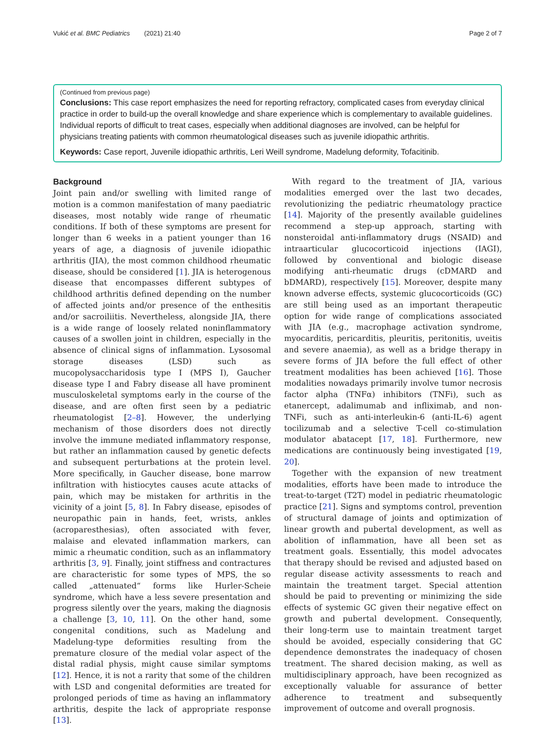Vukić et al. BMC Pediatrics (2021) 21:40 Page 2 of 7
(Continued from previous page)
Conclusions: This case report emphasizes the need for reporting refractory, complicated cases from everyday clinical practice in order to build-up the overall knowledge and share experience which is complementary to available guidelines. Individual reports of difficult to treat cases, especially when additional diagnoses are involved, can be helpful for physicians treating patients with common rheumatological diseases such as juvenile idiopathic arthritis.
Keywords: Case report, Juvenile idiopathic arthritis, Leri Weill syndrome, Madelung deformity, Tofacitinib.
Background
Joint pain and/or swelling with limited range of motion is a common manifestation of many paediatric diseases, most notably wide range of rheumatic conditions. If both of these symptoms are present for longer than 6 weeks in a patient younger than 16 years of age, a diagnosis of juvenile idiopathic arthritis (JIA), the most common childhood rheumatic disease, should be considered [1]. JIA is heterogenous disease that encompasses different subtypes of childhood arthritis defined depending on the number of affected joints and/or presence of the enthesitis and/or sacroiliitis. Nevertheless, alongside JIA, there is a wide range of loosely related noninflammatory causes of a swollen joint in children, especially in the absence of clinical signs of inflammation. Lysosomal storage diseases (LSD) such as mucopolysaccharidosis type I (MPS I), Gaucher disease type I and Fabry disease all have prominent musculoskeletal symptoms early in the course of the disease, and are often first seen by a pediatric rheumatologist [2–8]. However, the underlying mechanism of those disorders does not directly involve the immune mediated inflammatory response, but rather an inflammation caused by genetic defects and subsequent perturbations at the protein level. More specifically, in Gaucher disease, bone marrow infiltration with histiocytes causes acute attacks of pain, which may be mistaken for arthritis in the vicinity of a joint [5, 8]. In Fabry disease, episodes of neuropathic pain in hands, feet, wrists, ankles (acroparesthesias), often associated with fever, malaise and elevated inflammation markers, can mimic a rheumatic condition, such as an inflammatory arthritis [3, 9]. Finally, joint stiffness and contractures are characteristic for some types of MPS, the so called „attenuated“ forms like Hurler-Scheie syndrome, which have a less severe presentation and progress silently over the years, making the diagnosis a challenge [3, 10, 11]. On the other hand, some congenital conditions, such as Madelung and Madelung-type deformities resulting from the premature closure of the medial volar aspect of the distal radial physis, might cause similar symptoms [12]. Hence, it is not a rarity that some of the children with LSD and congenital deformities are treated for prolonged periods of time as having an inflammatory arthritis, despite the lack of appropriate response [13].
With regard to the treatment of JIA, various modalities emerged over the last two decades, revolutionizing the pediatric rheumatology practice [14]. Majority of the presently available guidelines recommend a step-up approach, starting with nonsteroidal anti-inflammatory drugs (NSAID) and intraarticular glucocorticoid injections (IAGI), followed by conventional and biologic disease modifying anti-rheumatic drugs (cDMARD and bDMARD), respectively [15]. Moreover, despite many known adverse effects, systemic glucocorticoids (GC) are still being used as an important therapeutic option for wide range of complications associated with JIA (e.g., macrophage activation syndrome, myocarditis, pericarditis, pleuritis, peritonitis, uveitis and severe anaemia), as well as a bridge therapy in severe forms of JIA before the full effect of other treatment modalities has been achieved [16]. Those modalities nowadays primarily involve tumor necrosis factor alpha (TNFα) inhibitors (TNFi), such as etanercept, adalimumab and infliximab, and non-TNFi, such as anti-interleukin-6 (anti-IL-6) agent tocilizumab and a selective T-cell co-stimulation modulator abatacept [17, 18]. Furthermore, new medications are continuously being investigated [19, 20].
Together with the expansion of new treatment modalities, efforts have been made to introduce the treat-to-target (T2T) model in pediatric rheumatologic practice [21]. Signs and symptoms control, prevention of structural damage of joints and optimization of linear growth and pubertal development, as well as abolition of inflammation, have all been set as treatment goals. Essentially, this model advocates that therapy should be revised and adjusted based on regular disease activity assessments to reach and maintain the treatment target. Special attention should be paid to preventing or minimizing the side effects of systemic GC given their negative effect on growth and pubertal development. Consequently, their long-term use to maintain treatment target should be avoided, especially considering that GC dependence demonstrates the inadequacy of chosen treatment. The shared decision making, as well as multidisciplinary approach, have been recognized as exceptionally valuable for assurance of better adherence to treatment and subsequently improvement of outcome and overall prognosis.